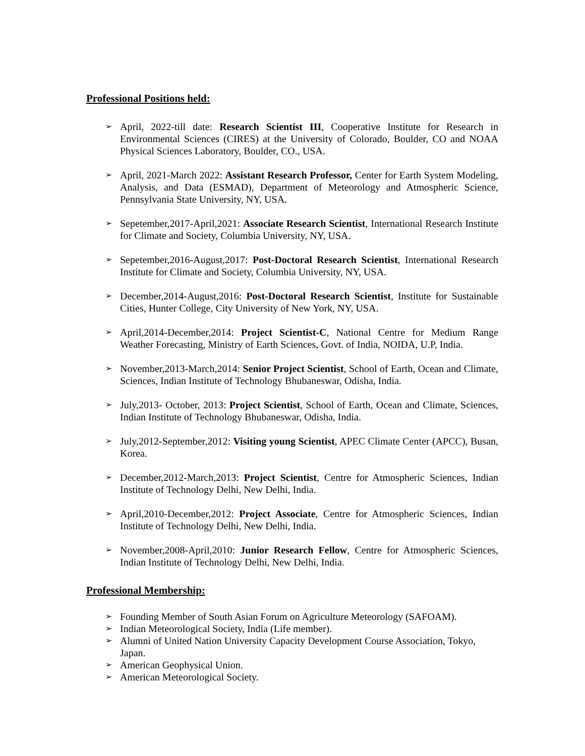Professional Positions held:
➢ April, 2022-till date: Research Scientist III, Cooperative Institute for Research in Environmental Sciences (CIRES) at the University of Colorado, Boulder, CO and NOAA Physical Sciences Laboratory, Boulder, CO., USA.
➢ April, 2021-March 2022: Assistant Research Professor, Center for Earth System Modeling, Analysis, and Data (ESMAD), Department of Meteorology and Atmospheric Science, Pennsylvania State University, NY, USA.
➢ Sepetember,2017-April,2021: Associate Research Scientist, International Research Institute for Climate and Society, Columbia University, NY, USA.
➢ Sepetember,2016-August,2017: Post-Doctoral Research Scientist, International Research Institute for Climate and Society, Columbia University, NY, USA.
➢ December,2014-August,2016: Post-Doctoral Research Scientist, Institute for Sustainable Cities, Hunter College, City University of New York, NY, USA.
➢ April,2014-December,2014: Project Scientist-C, National Centre for Medium Range Weather Forecasting, Ministry of Earth Sciences, Govt. of India, NOIDA, U.P, India.
➢ November,2013-March,2014: Senior Project Scientist, School of Earth, Ocean and Climate, Sciences, Indian Institute of Technology Bhubaneswar, Odisha, India.
➢ July,2013- October, 2013: Project Scientist, School of Earth, Ocean and Climate, Sciences, Indian Institute of Technology Bhubaneswar, Odisha, India.
➢ July,2012-September,2012: Visiting young Scientist, APEC Climate Center (APCC), Busan, Korea.
➢ December,2012-March,2013: Project Scientist, Centre for Atmospheric Sciences, Indian Institute of Technology Delhi, New Delhi, India.
➢ April,2010-December,2012: Project Associate, Centre for Atmospheric Sciences, Indian Institute of Technology Delhi, New Delhi, India.
➢ November,2008-April,2010: Junior Research Fellow, Centre for Atmospheric Sciences, Indian Institute of Technology Delhi, New Delhi, India.
Professional Membership:
➢ Founding Member of South Asian Forum on Agriculture Meteorology (SAFOAM).
➢ Indian Meteorological Society, India (Life member).
➢ Alumni of United Nation University Capacity Development Course Association, Tokyo, Japan.
➢ American Geophysical Union.
➢ American Meteorological Society.